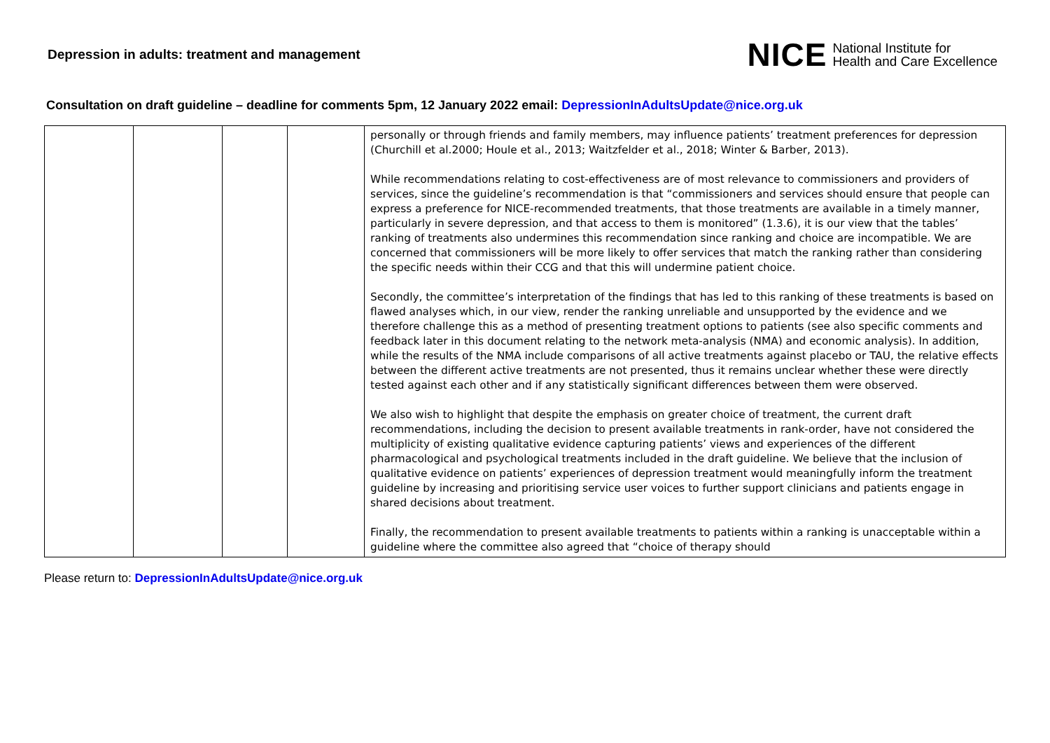Depression in adults: treatment and management
NICE National Institute for
Health and Care Excellence
Consultation on draft guideline – deadline for comments 5pm, 12 January 2022 email: DepressionInAdultsUpdate@nice.org.uk
| | | | | personally or through friends and family members, may influence patients’ treatment preferences for depression (Churchill et al.2000; Houle et al., 2013; Waitzfelder et al., 2018; Winter & Barber, 2013). While recommendations relating to cost-effectiveness are of most relevance to commissioners and providers of services, since the guideline’s recommendation is that “commissioners and services should ensure that people can express a preference for NICE-recommended treatments, that those treatments are available in a timely manner, particularly in severe depression, and that access to them is monitored” (1.3.6), it is our view that the tables’ ranking of treatments also undermines this recommendation since ranking and choice are incompatible. We are concerned that commissioners will be more likely to offer services that match the ranking rather than considering the specific needs within their CCG and that this will undermine patient choice. Secondly, the committee’s interpretation of the findings that has led to this ranking of these treatments is based on flawed analyses which, in our view, render the ranking unreliable and unsupported by the evidence and we therefore challenge this as a method of presenting treatment options to patients (see also specific comments and feedback later in this document relating to the network meta-analysis (NMA) and economic analysis). In addition, while the results of the NMA include comparisons of all active treatments against placebo or TAU, the relative effects between the different active treatments are not presented, thus it remains unclear whether these were directly tested against each other and if any statistically significant differences between them were observed. We also wish to highlight that despite the emphasis on greater choice of treatment, the current draft recommendations, including the decision to present available treatments in rank-order, have not considered the multiplicity of existing qualitative evidence capturing patients’ views and experiences of the different pharmacological and psychological treatments included in the draft guideline. We believe that the inclusion of qualitative evidence on patients’ experiences of depression treatment would meaningfully inform the treatment guideline by increasing and prioritising service user voices to further support clinicians and patients engage in shared decisions about treatment. Finally, the recommendation to present available treatments to patients within a ranking is unacceptable within a guideline where the committee also agreed that “choice of therapy should |
Please return to: DepressionInAdultsUpdate@nice.org.uk